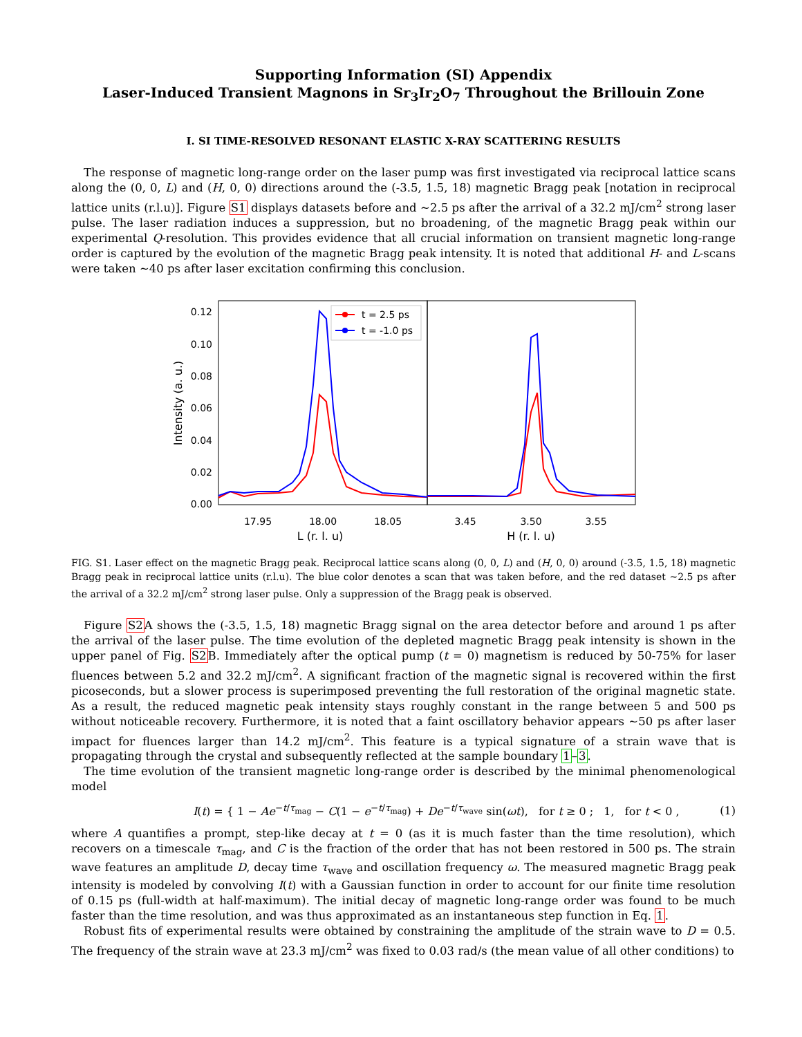Supporting Information (SI) Appendix
Laser-Induced Transient Magnons in Sr<sub>3</sub>Ir<sub>2</sub>O<sub>7</sub> Throughout the Brillouin Zone
I. SI TIME-RESOLVED RESONANT ELASTIC X-RAY SCATTERING RESULTS
The response of magnetic long-range order on the laser pump was first investigated via reciprocal lattice scans along the (0, 0, L) and (H, 0, 0) directions around the (-3.5, 1.5, 18) magnetic Bragg peak [notation in reciprocal lattice units (r.l.u)]. Figure S1 displays datasets before and ∼2.5 ps after the arrival of a 32.2 mJ/cm<sup>2</sup> strong laser pulse. The laser radiation induces a suppression, but no broadening, of the magnetic Bragg peak within our experimental Q-resolution. This provides evidence that all crucial information on transient magnetic long-range order is captured by the evolution of the magnetic Bragg peak intensity. It is noted that additional H- and L-scans were taken ∼40 ps after laser excitation confirming this conclusion.
0.12
0.10
0.08
0.06
0.04
0.02
0.00
Intensity (a. u.)
17.95
18.00
18.05
3.45
3.50
3.55
L (r. l. u)
H (r. l. u)
t = 2.5 ps
t = -1.0 ps
FIG. S1. Laser effect on the magnetic Bragg peak. Reciprocal lattice scans along (0, 0, L) and (H, 0, 0) around (-3.5, 1.5, 18) magnetic Bragg peak in reciprocal lattice units (r.l.u). The blue color denotes a scan that was taken before, and the red dataset ∼2.5 ps after the arrival of a 32.2 mJ/cm<sup>2</sup> strong laser pulse. Only a suppression of the Bragg peak is observed.
Figure S2 A shows the (-3.5, 1.5, 18) magnetic Bragg signal on the area detector before and around 1 ps after the arrival of the laser pulse. The time evolution of the depleted magnetic Bragg peak intensity is shown in the upper panel of Fig. S2 B. Immediately after the optical pump (t = 0) magnetism is reduced by 50-75% for laser fluences between 5.2 and 32.2 mJ/cm<sup>2</sup>. A significant fraction of the magnetic signal is recovered within the first picoseconds, but a slower process is superimposed preventing the full restoration of the original magnetic state. As a result, the reduced magnetic peak intensity stays roughly constant in the range between 5 and 500 ps without noticeable recovery. Furthermore, it is noted that a faint oscillatory behavior appears ∼50 ps after laser impact for fluences larger than 14.2 mJ/cm<sup>2</sup>. This feature is a typical signature of a strain wave that is propagating through the crystal and subsequently reflected at the sample boundary 1–3.
The time evolution of the transient magnetic long-range order is described by the minimal phenomenological model
I(t) = { 1 − Ae<sup>−t/τ<sub>mag</sub></sup> − C(1 − e<sup>−t/τ<sub>mag</sub></sup>) + De<sup>−t/τ<sub>wave</sub></sup> sin(ωt), for t ≥ 0 ; 1, for t < 0 , (1)
where A quantifies a prompt, step-like decay at t = 0 (as it is much faster than the time resolution), which recovers on a timescale τ<sub>mag</sub>, and C is the fraction of the order that has not been restored in 500 ps. The strain wave features an amplitude D, decay time τ<sub>wave</sub> and oscillation frequency ω. The measured magnetic Bragg peak intensity is modeled by convolving I(t) with a Gaussian function in order to account for our finite time resolution of 0.15 ps (full-width at half-maximum). The initial decay of magnetic long-range order was found to be much faster than the time resolution, and was thus approximated as an instantaneous step function in Eq. 1.
Robust fits of experimental results were obtained by constraining the amplitude of the strain wave to D = 0.5. The frequency of the strain wave at 23.3 mJ/cm<sup>2</sup> was fixed to 0.03 rad/s (the mean value of all other conditions) to